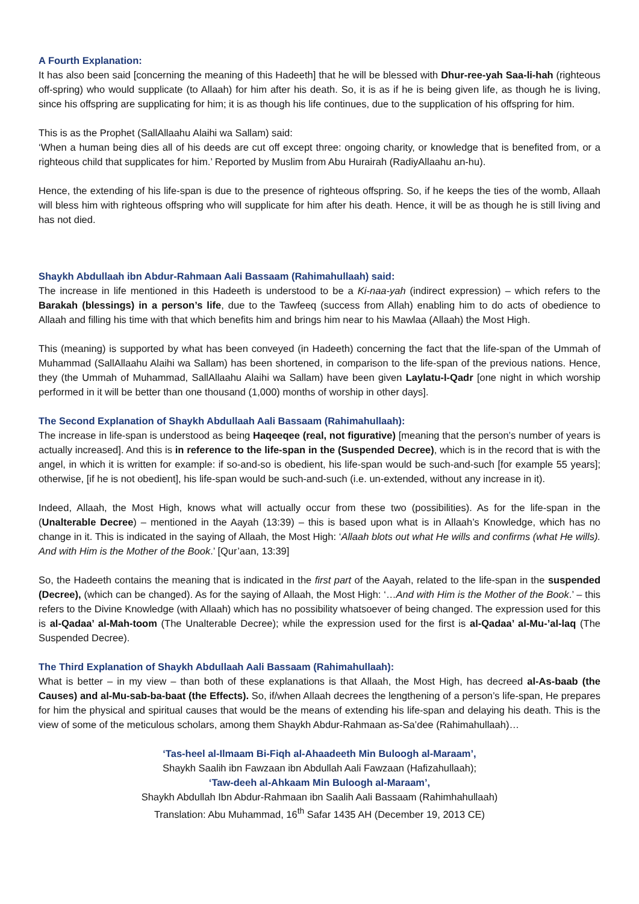A Fourth Explanation:
It has also been said [concerning the meaning of this Hadeeth] that he will be blessed with Dhur-ree-yah Saa-li-hah (righteous off-spring) who would supplicate (to Allaah) for him after his death. So, it is as if he is being given life, as though he is living, since his offspring are supplicating for him; it is as though his life continues, due to the supplication of his offspring for him.
This is as the Prophet (SallAllaahu Alaihi wa Sallam) said:
‘When a human being dies all of his deeds are cut off except three: ongoing charity, or knowledge that is benefited from, or a righteous child that supplicates for him.’ Reported by Muslim from Abu Hurairah (RadiyAllaahu an-hu).
Hence, the extending of his life-span is due to the presence of righteous offspring. So, if he keeps the ties of the womb, Allaah will bless him with righteous offspring who will supplicate for him after his death. Hence, it will be as though he is still living and has not died.
Shaykh Abdullaah ibn Abdur-Rahmaan Aali Bassaam (Rahimahullaah) said:
The increase in life mentioned in this Hadeeth is understood to be a Ki-naa-yah (indirect expression) – which refers to the Barakah (blessings) in a person’s life, due to the Tawfeeq (success from Allah) enabling him to do acts of obedience to Allaah and filling his time with that which benefits him and brings him near to his Mawlaa (Allaah) the Most High.
This (meaning) is supported by what has been conveyed (in Hadeeth) concerning the fact that the life-span of the Ummah of Muhammad (SallAllaahu Alaihi wa Sallam) has been shortened, in comparison to the life-span of the previous nations. Hence, they (the Ummah of Muhammad, SallAllaahu Alaihi wa Sallam) have been given Laylatu-l-Qadr [one night in which worship performed in it will be better than one thousand (1,000) months of worship in other days].
The Second Explanation of Shaykh Abdullaah Aali Bassaam (Rahimahullaah):
The increase in life-span is understood as being Haqeeqee (real, not figurative) [meaning that the person’s number of years is actually increased]. And this is in reference to the life-span in the (Suspended Decree), which is in the record that is with the angel, in which it is written for example: if so-and-so is obedient, his life-span would be such-and-such [for example 55 years]; otherwise, [if he is not obedient], his life-span would be such-and-such (i.e. un-extended, without any increase in it).
Indeed, Allaah, the Most High, knows what will actually occur from these two (possibilities). As for the life-span in the (Unalterable Decree) – mentioned in the Aayah (13:39) – this is based upon what is in Allaah’s Knowledge, which has no change in it. This is indicated in the saying of Allaah, the Most High: ‘Allaah blots out what He wills and confirms (what He wills). And with Him is the Mother of the Book.’ [Qur’aan, 13:39]
So, the Hadeeth contains the meaning that is indicated in the first part of the Aayah, related to the life-span in the suspended (Decree), (which can be changed). As for the saying of Allaah, the Most High: ‘…And with Him is the Mother of the Book.’ – this refers to the Divine Knowledge (with Allaah) which has no possibility whatsoever of being changed. The expression used for this is al-Qadaa’ al-Mah-toom (The Unalterable Decree); while the expression used for the first is al-Qadaa’ al-Mu-’al-laq (The Suspended Decree).
The Third Explanation of Shaykh Abdullaah Aali Bassaam (Rahimahullaah):
What is better – in my view – than both of these explanations is that Allaah, the Most High, has decreed al-As-baab (the Causes) and al-Mu-sab-ba-baat (the Effects). So, if/when Allaah decrees the lengthening of a person’s life-span, He prepares for him the physical and spiritual causes that would be the means of extending his life-span and delaying his death. This is the view of some of the meticulous scholars, among them Shaykh Abdur-Rahmaan as-Sa’dee (Rahimahullaah)…
‘Tas-heel al-Ilmaam Bi-Fiqh al-Ahaadeeth Min Buloogh al-Maraam’,
Shaykh Saalih ibn Fawzaan ibn Abdullah Aali Fawzaan (Hafizahullaah);
‘Taw-deeh al-Ahkaam Min Buloogh al-Maraam’,
Shaykh Abdullah Ibn Abdur-Rahmaan ibn Saalih Aali Bassaam (Rahimhahullaah)
Translation: Abu Muhammad, 16<sup>th</sup> Safar 1435 AH (December 19, 2013 CE)